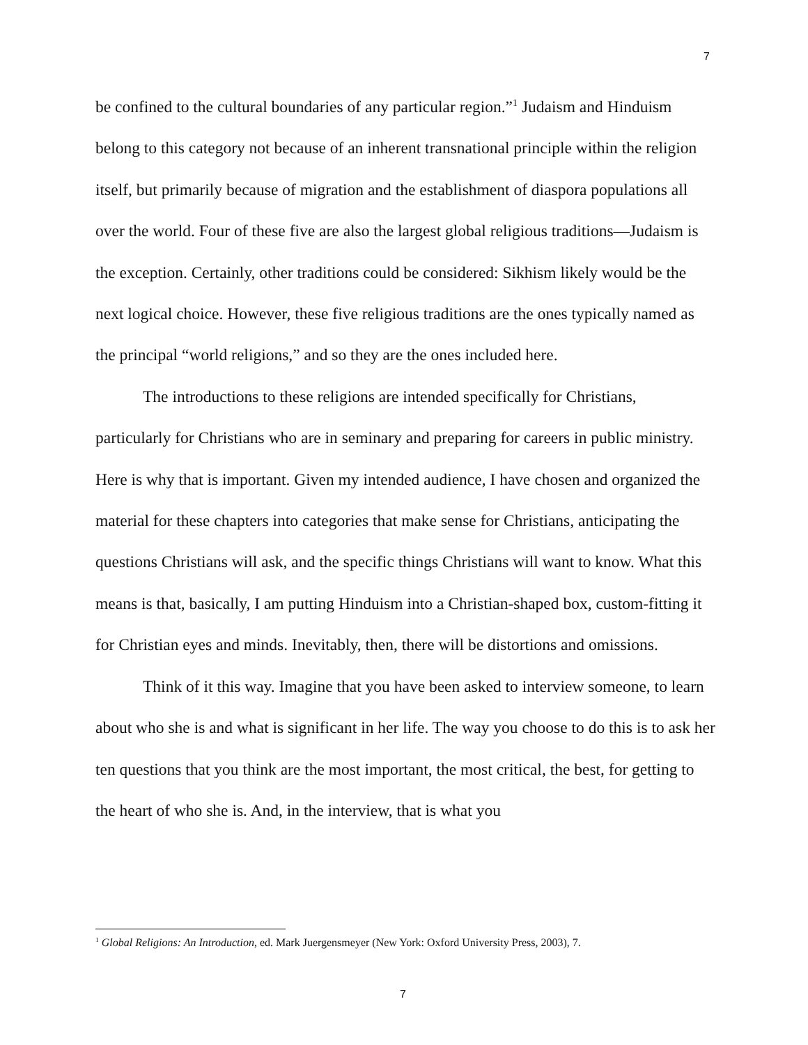7
be confined to the cultural boundaries of any particular region.”<sup>1</sup> Judaism and Hinduism belong to this category not because of an inherent transnational principle within the religion itself, but primarily because of migration and the establishment of diaspora populations all over the world. Four of these five are also the largest global religious traditions—Judaism is the exception. Certainly, other traditions could be considered: Sikhism likely would be the next logical choice. However, these five religious traditions are the ones typically named as the principal “world religions,” and so they are the ones included here.
The introductions to these religions are intended specifically for Christians, particularly for Christians who are in seminary and preparing for careers in public ministry. Here is why that is important. Given my intended audience, I have chosen and organized the material for these chapters into categories that make sense for Christians, anticipating the questions Christians will ask, and the specific things Christians will want to know. What this means is that, basically, I am putting Hinduism into a Christian-shaped box, custom-fitting it for Christian eyes and minds. Inevitably, then, there will be distortions and omissions.
Think of it this way. Imagine that you have been asked to interview someone, to learn about who she is and what is significant in her life. The way you choose to do this is to ask her ten questions that you think are the most important, the most critical, the best, for getting to the heart of who she is. And, in the interview, that is what you
<sup>1</sup> Global Religions: An Introduction, ed. Mark Juergensmeyer (New York: Oxford University Press, 2003), 7.
7